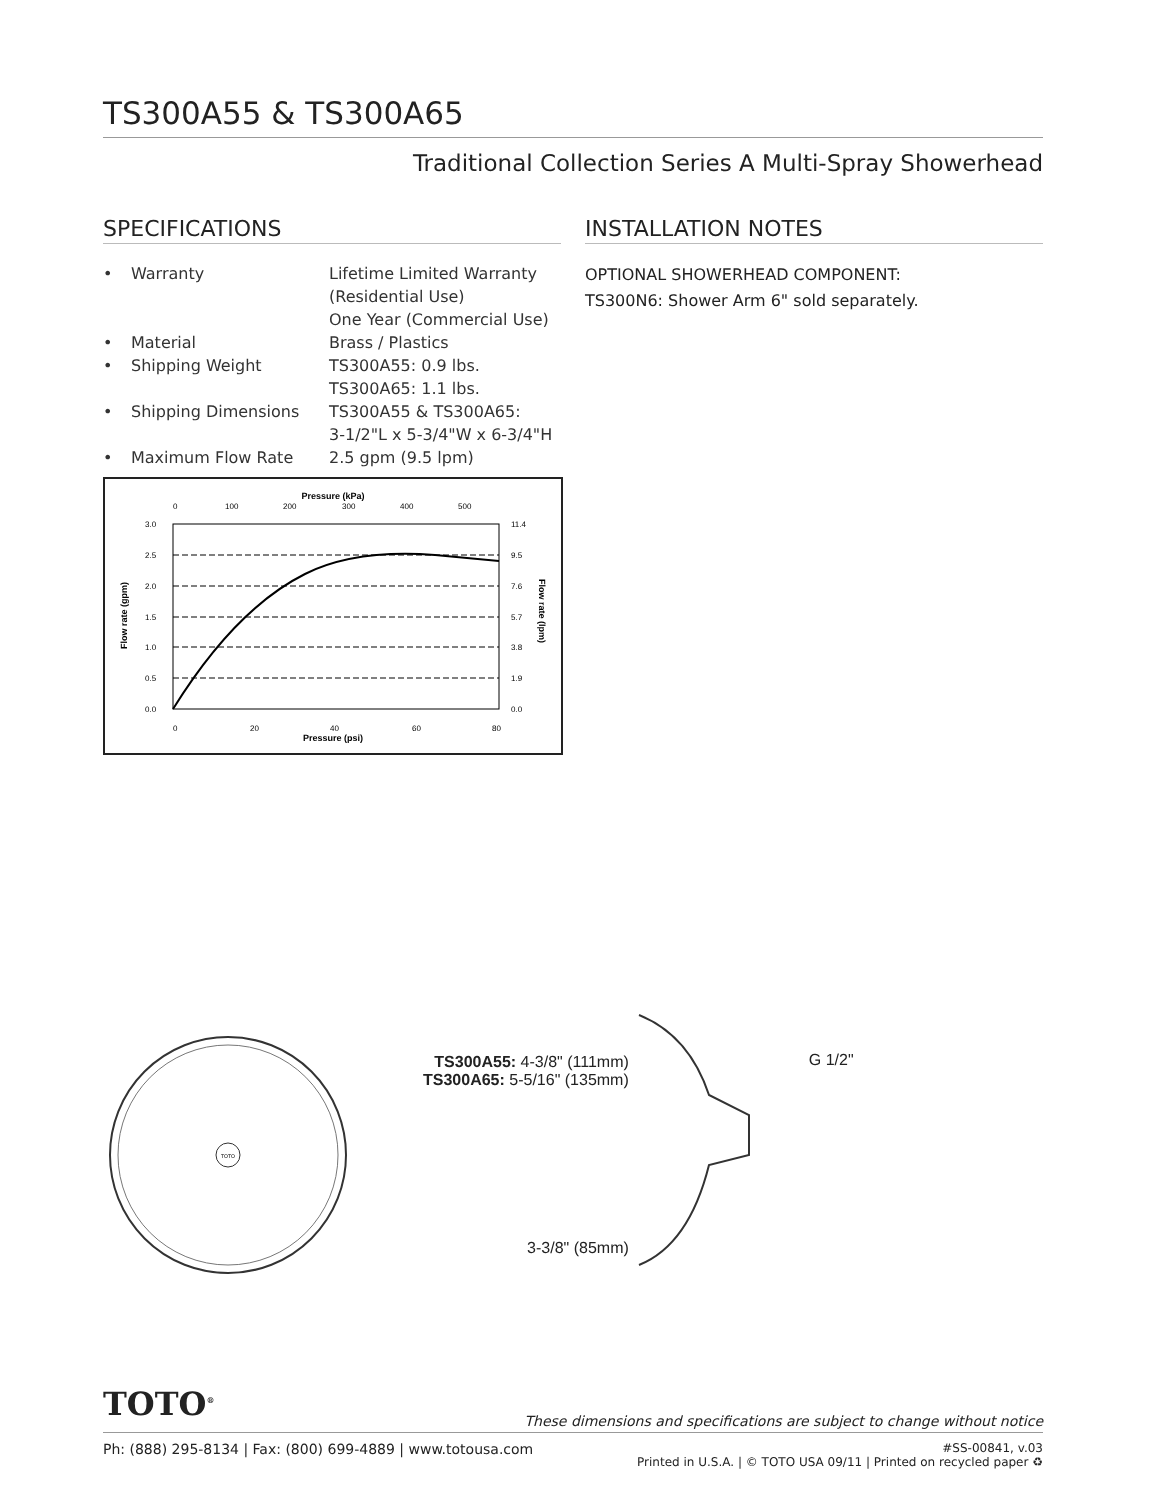TS300A55 & TS300A65
Traditional Collection Series A Multi-Spray Showerhead
SPECIFICATIONS
| • | Warranty | Lifetime Limited Warranty (Residential Use) One Year (Commercial Use) |
| • | Material | Brass / Plastics |
| • | Shipping Weight | TS300A55: 0.9 lbs. TS300A65: 1.1 lbs. |
| • | Shipping Dimensions | TS300A55 & TS300A65: 3-1/2"L x 5-3/4"W x 6-3/4"H |
| • | Maximum Flow Rate | 2.5 gpm (9.5 lpm) |
Pressure (kPa)
0
100
200
300
400
500
3.0
2.5
2.0
1.5
1.0
0.5
0.0
11.4
9.5
7.6
5.7
3.8
1.9
0.0
0
20
40
60
80
Pressure (psi)
Flow rate (gpm)
Flow rate (lpm)
INSTALLATION NOTES
OPTIONAL SHOWERHEAD COMPONENT:
TS300N6: Shower Arm 6" sold separately.
TOTO
TS300A55: 4-3/8" (111mm)
TS300A65: 5-5/16" (135mm)
3-3/8" (85mm)
G 1/2"
TOTO<sup>®</sup>
These dimensions and specifications are subject to change without notice
Ph: (888) 295-8134 | Fax: (800) 699-4889 | www.totousa.com
#SS-00841, v.03
Printed in U.S.A. | © TOTO USA 09/11 | Printed on recycled paper ♻